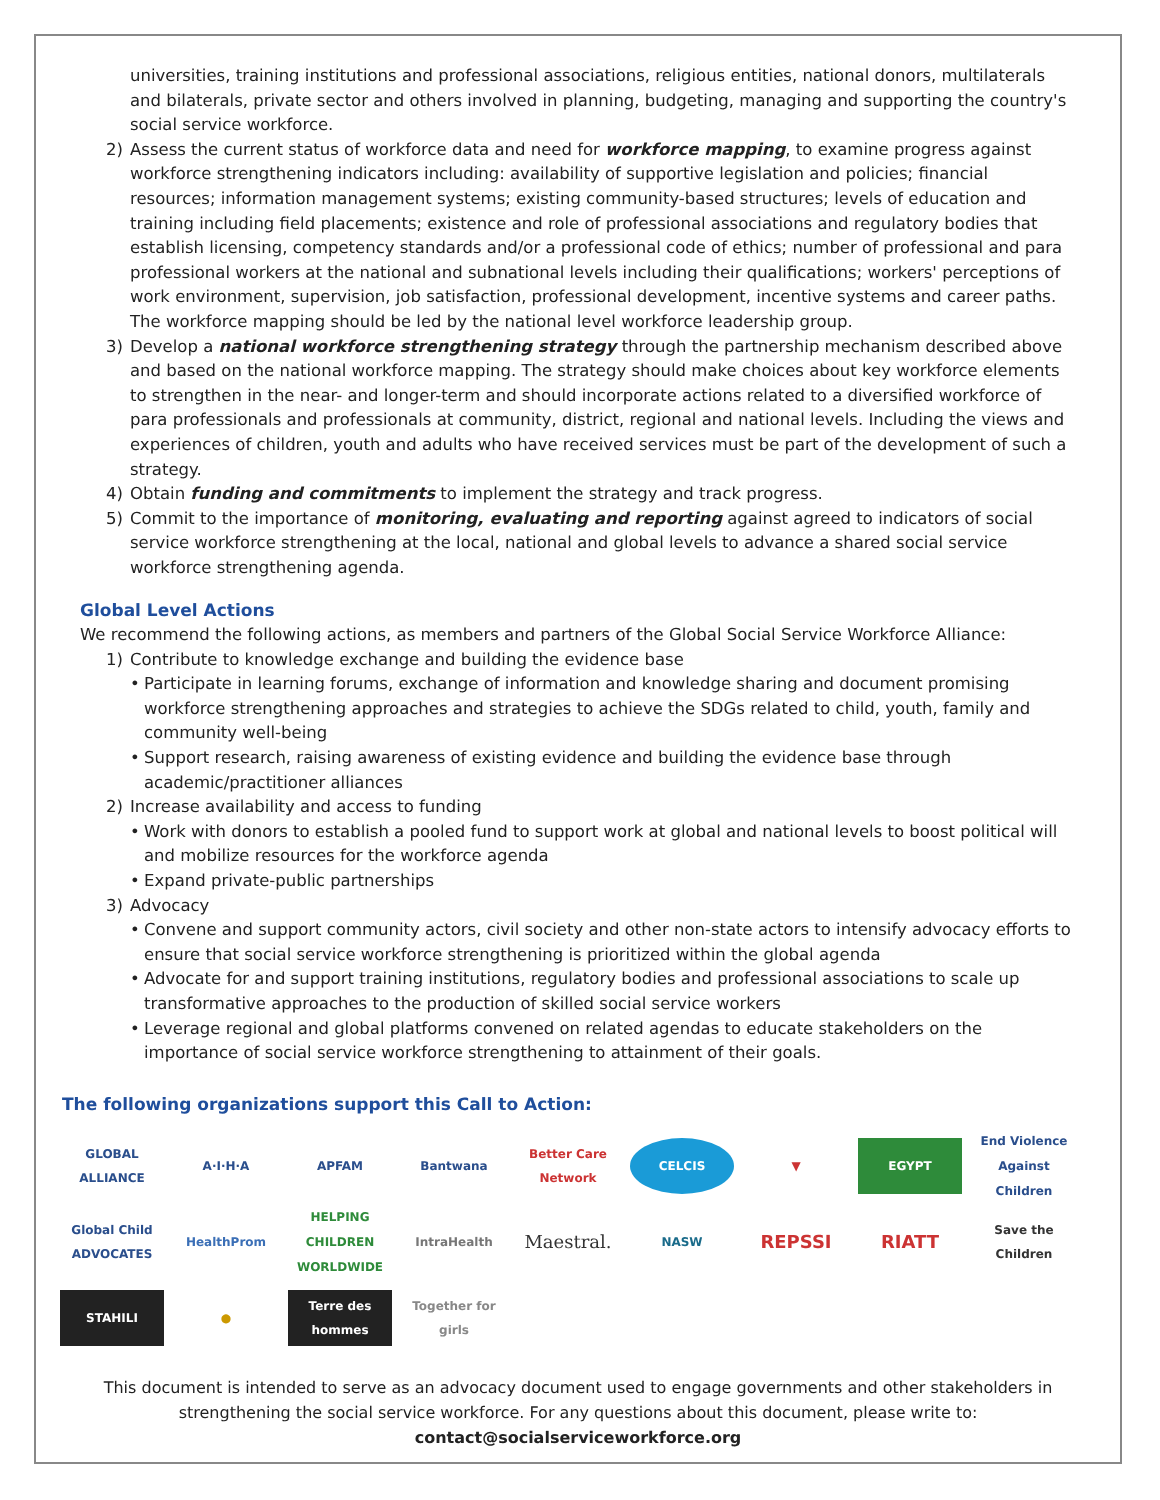universities, training institutions and professional associations, religious entities, national donors, multilaterals and bilaterals, private sector and others involved in planning, budgeting, managing and supporting the country's social service workforce.
2) Assess the current status of workforce data and need for workforce mapping, to examine progress against workforce strengthening indicators including: availability of supportive legislation and policies; financial resources; information management systems; existing community-based structures; levels of education and training including field placements; existence and role of professional associations and regulatory bodies that establish licensing, competency standards and/or a professional code of ethics; number of professional and para professional workers at the national and subnational levels including their qualifications; workers' perceptions of work environment, supervision, job satisfaction, professional development, incentive systems and career paths. The workforce mapping should be led by the national level workforce leadership group.
3) Develop a national workforce strengthening strategy through the partnership mechanism described above and based on the national workforce mapping. The strategy should make choices about key workforce elements to strengthen in the near- and longer-term and should incorporate actions related to a diversified workforce of para professionals and professionals at community, district, regional and national levels. Including the views and experiences of children, youth and adults who have received services must be part of the development of such a strategy.
4) Obtain funding and commitments to implement the strategy and track progress.
5) Commit to the importance of monitoring, evaluating and reporting against agreed to indicators of social service workforce strengthening at the local, national and global levels to advance a shared social service workforce strengthening agenda.
Global Level Actions
We recommend the following actions, as members and partners of the Global Social Service Workforce Alliance:
1) Contribute to knowledge exchange and building the evidence base
• Participate in learning forums, exchange of information and knowledge sharing and document promising workforce strengthening approaches and strategies to achieve the SDGs related to child, youth, family and community well-being
• Support research, raising awareness of existing evidence and building the evidence base through academic/practitioner alliances
2) Increase availability and access to funding
• Work with donors to establish a pooled fund to support work at global and national levels to boost political will and mobilize resources for the workforce agenda
• Expand private-public partnerships
3) Advocacy
• Convene and support community actors, civil society and other non-state actors to intensify advocacy efforts to ensure that social service workforce strengthening is prioritized within the global agenda
• Advocate for and support training institutions, regulatory bodies and professional associations to scale up transformative approaches to the production of skilled social service workers
• Leverage regional and global platforms convened on related agendas to educate stakeholders on the importance of social service workforce strengthening to attainment of their goals.
The following organizations support this Call to Action:
GLOBAL ALLIANCE
A·I·H·A
APFAM
Bantwana
Better Care Network
CELCIS
▼
EGYPT
End Violence Against Children
Global Child ADVOCATES
HealthProm
HELPING CHILDREN WORLDWIDE
IntraHealth
Maestral.
NASW
REPSSI
RIATT
Save the Children
STAHILI
●
Terre des hommes
Together for girls
This document is intended to serve as an advocacy document used to engage governments and other stakeholders in strengthening the social service workforce. For any questions about this document, please write to: contact@socialserviceworkforce.org